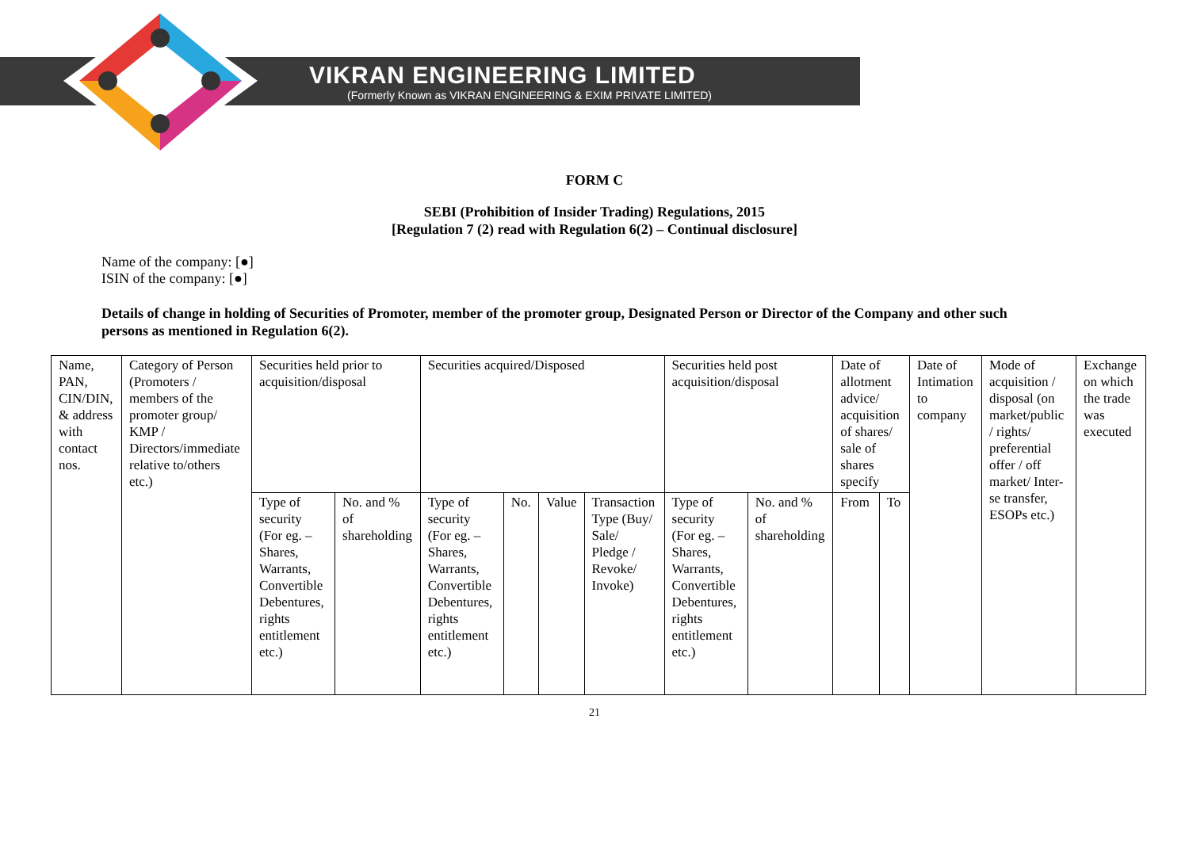VIKRAN ENGINEERING LIMITED
(Formerly Known as VIKRAN ENGINEERING & EXIM PRIVATE LIMITED)
FORM C
SEBI (Prohibition of Insider Trading) Regulations, 2015
[Regulation 7 (2) read with Regulation 6(2) – Continual disclosure]
Name of the company: [●]
ISIN of the company: [●]
Details of change in holding of Securities of Promoter, member of the promoter group, Designated Person or Director of the Company and other such persons as mentioned in Regulation 6(2).
| Name, PAN, CIN/DIN, & address with contact nos. | Category of Person (Promoters / members of the promoter group/ KMP / Directors/immediate relative to/others etc.) | Securities held prior to acquisition/disposal | | Securities acquired/Disposed | | | | Securities held post acquisition/disposal | | Date of allotment advice/ acquisition of shares/ sale of shares specify | | Date of Intimation to company | Mode of acquisition / disposal (on market/public / rights/ preferential offer / off market/ Inter- se transfer, ESOPs etc.) | Exchange on which the trade was executed |
| | | Type of security (For eg. – Shares, Warrants, Convertible Debentures, rights entitlement etc.) | No. and % of shareholding | Type of security (For eg. – Shares, Warrants, Convertible Debentures, rights entitlement etc.) | No. | Value | Transaction Type (Buy/ Sale/ Pledge / Revoke/ Invoke) | Type of security (For eg. – Shares, Warrants, Convertible Debentures, rights entitlement etc.) | No. and % of shareholding | From | To | | | |
21